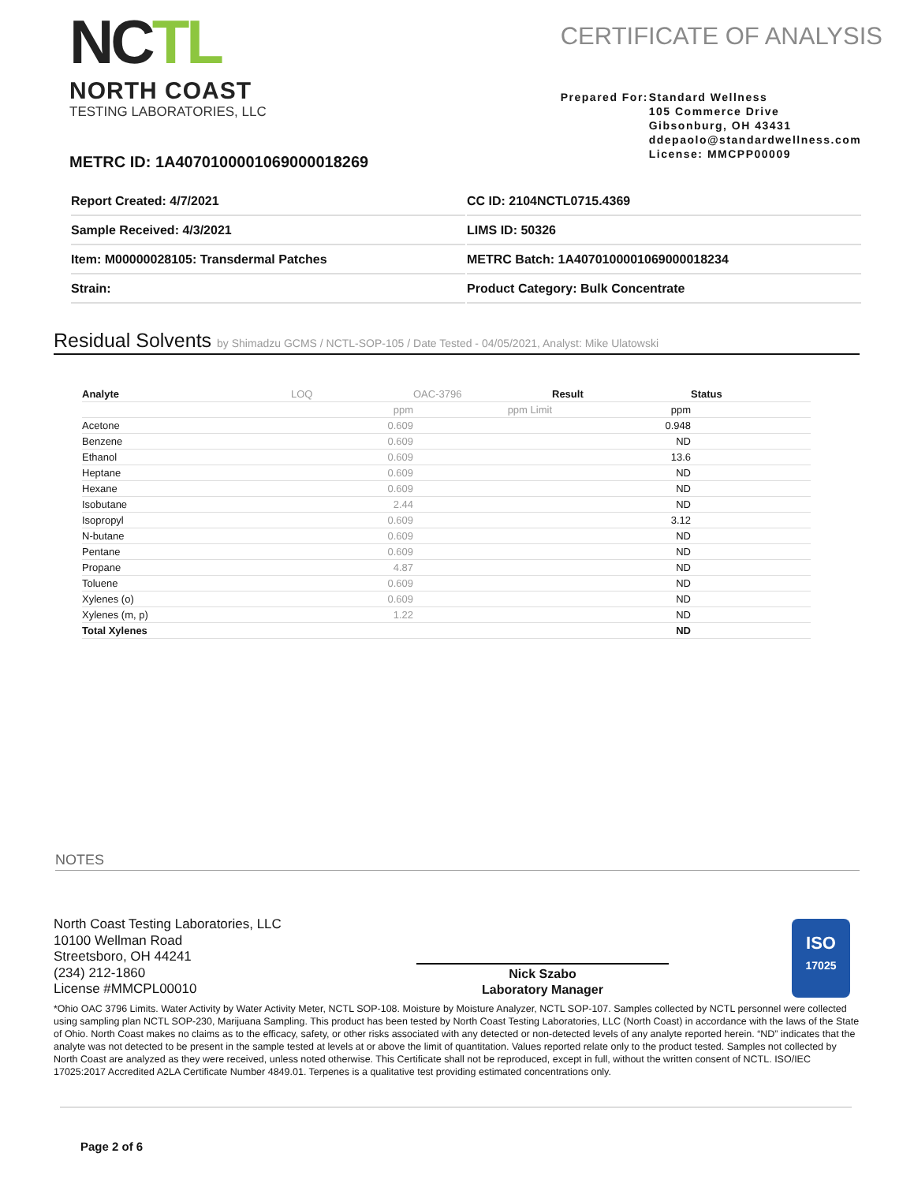NCTL
NORTH COAST
TESTING LABORATORIES, LLC
CERTIFICATE OF ANALYSIS
Prepared For:
Standard Wellness
105 Commerce Drive
Gibsonburg, OH 43431
ddepaolo@standardwellness.com
License: MMCPP00009
METRC ID: 1A4070100001069000018269
| Report Created: 4/7/2021 | CC ID: 2104NCTL0715.4369 |
| Sample Received: 4/3/2021 | LIMS ID: 50326 |
| Item: M00000028105: Transdermal Patches | METRC Batch: 1A4070100001069000018234 |
| Strain: | Product Category: Bulk Concentrate |
Residual Solvents by Shimadzu GCMS / NCTL-SOP-105 / Date Tested - 04/05/2021, Analyst: Mike Ulatowski
| Analyte | LOQ | OAC-3796 | Result | Status |
| --- | --- | --- | --- | --- |
| | ppm | ppm Limit | ppm | |
| Acetone | 0.609 | | 0.948 | |
| Benzene | 0.609 | | ND | |
| Ethanol | 0.609 | | 13.6 | |
| Heptane | 0.609 | | ND | |
| Hexane | 0.609 | | ND | |
| Isobutane | 2.44 | | ND | |
| Isopropyl | 0.609 | | 3.12 | |
| N-butane | 0.609 | | ND | |
| Pentane | 0.609 | | ND | |
| Propane | 4.87 | | ND | |
| Toluene | 0.609 | | ND | |
| Xylenes (o) | 0.609 | | ND | |
| Xylenes (m, p) | 1.22 | | ND | |
| Total Xylenes | | | ND | |
NOTES
North Coast Testing Laboratories, LLC
10100 Wellman Road
Streetsboro, OH 44241
(234) 212-1860
License #MMCPL00010
Nick Szabo
Laboratory Manager
ISO
17025
*Ohio OAC 3796 Limits. Water Activity by Water Activity Meter, NCTL SOP-108. Moisture by Moisture Analyzer, NCTL SOP-107. Samples collected by NCTL personnel were collected using sampling plan NCTL SOP-230, Marijuana Sampling. This product has been tested by North Coast Testing Laboratories, LLC (North Coast) in accordance with the laws of the State of Ohio. North Coast makes no claims as to the efficacy, safety, or other risks associated with any detected or non-detected levels of any analyte reported herein. “ND” indicates that the analyte was not detected to be present in the sample tested at levels at or above the limit of quantitation. Values reported relate only to the product tested. Samples not collected by North Coast are analyzed as they were received, unless noted otherwise. This Certificate shall not be reproduced, except in full, without the written consent of NCTL. ISO/IEC 17025:2017 Accredited A2LA Certificate Number 4849.01. Terpenes is a qualitative test providing estimated concentrations only.
Page 2 of 6